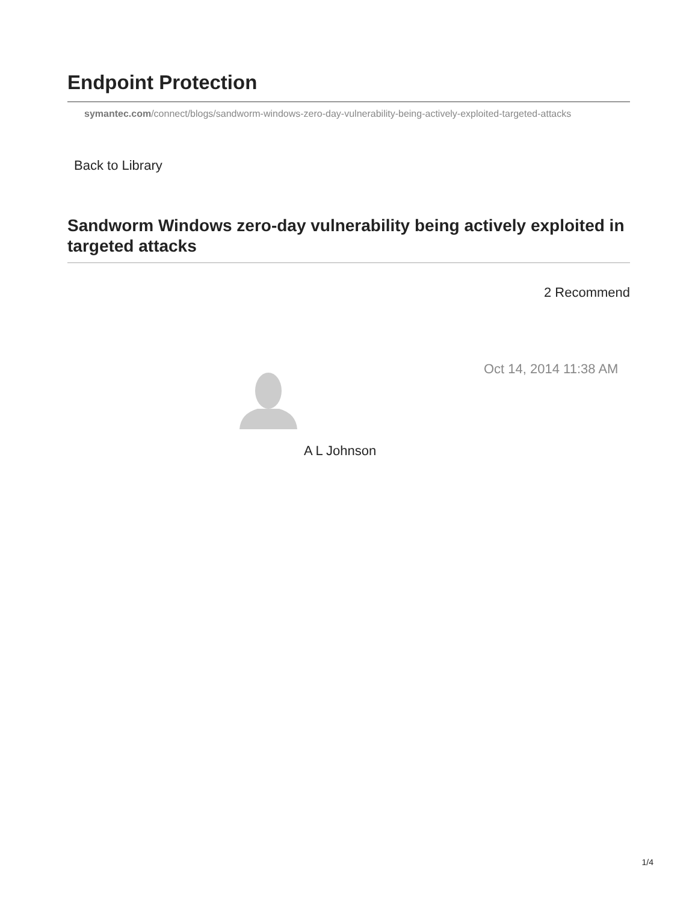Endpoint Protection
symantec.com/connect/blogs/sandworm-windows-zero-day-vulnerability-being-actively-exploited-targeted-attacks
Back to Library
Sandworm Windows zero-day vulnerability being actively exploited in targeted attacks
2 Recommend
Oct 14, 2014 11:38 AM
A L Johnson
1/4